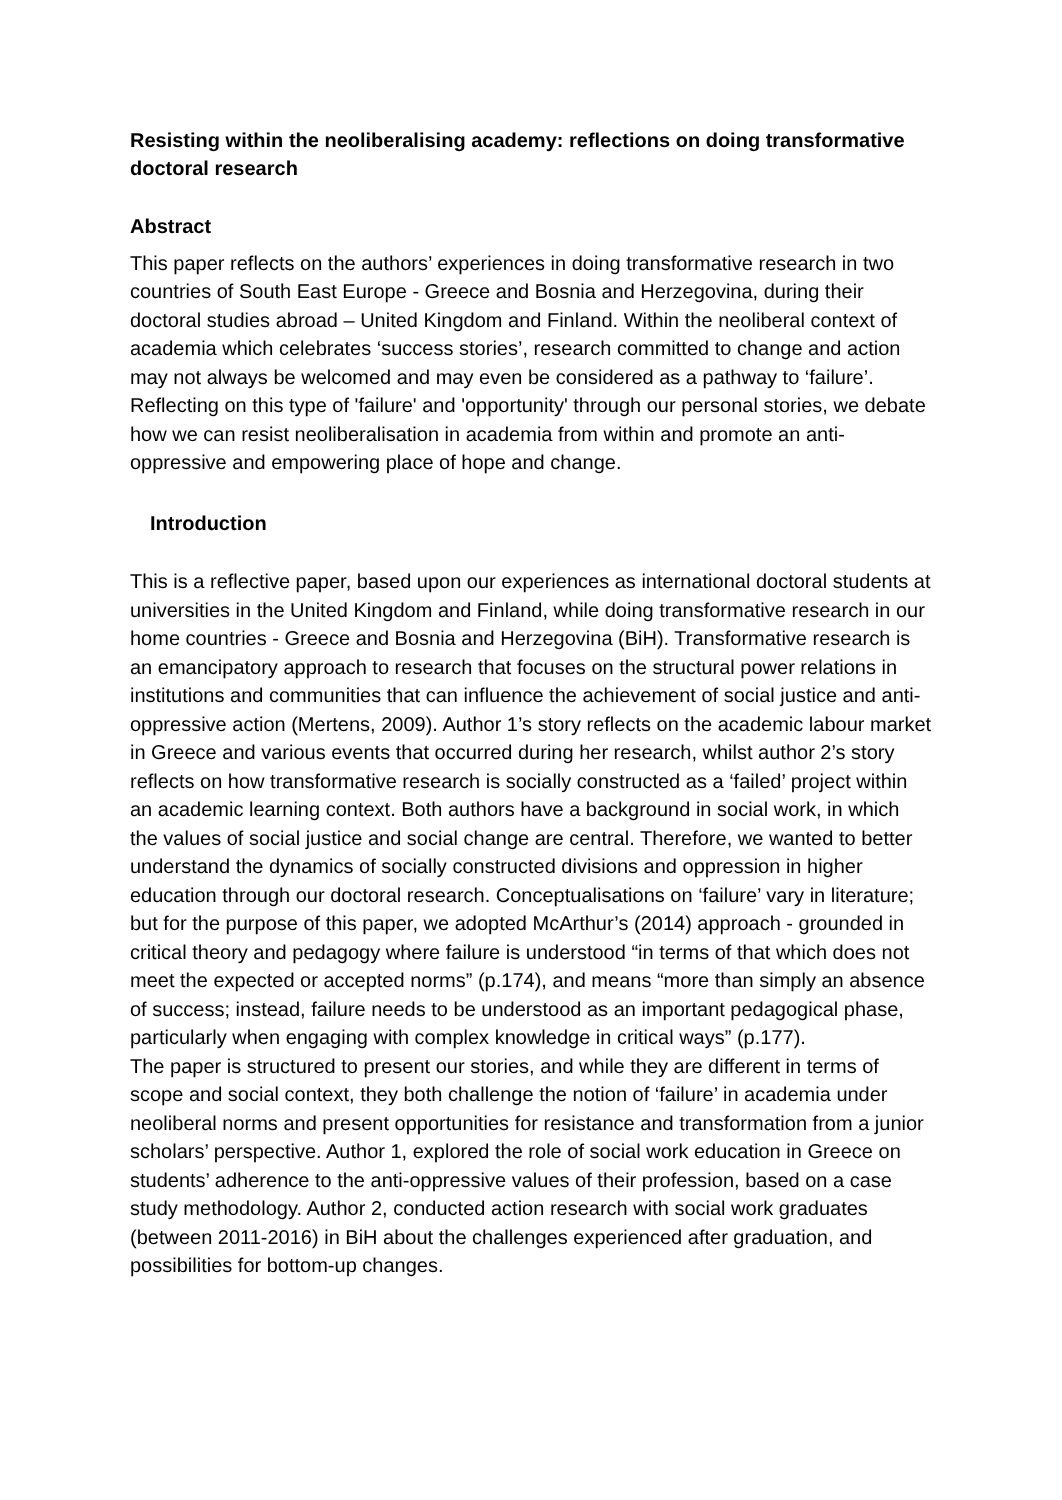Resisting within the neoliberalising academy: reflections on doing transformative doctoral research
Abstract
This paper reflects on the authors’ experiences in doing transformative research in two countries of South East Europe - Greece and Bosnia and Herzegovina, during their doctoral studies abroad – United Kingdom and Finland. Within the neoliberal context of academia which celebrates ‘success stories’, research committed to change and action may not always be welcomed and may even be considered as a pathway to ‘failure’. Reflecting on this type of 'failure' and 'opportunity' through our personal stories, we debate how we can resist neoliberalisation in academia from within and promote an anti-oppressive and empowering place of hope and change.
Introduction
This is a reflective paper, based upon our experiences as international doctoral students at universities in the United Kingdom and Finland, while doing transformative research in our home countries - Greece and Bosnia and Herzegovina (BiH). Transformative research is an emancipatory approach to research that focuses on the structural power relations in institutions and communities that can influence the achievement of social justice and anti-oppressive action (Mertens, 2009). Author 1’s story reflects on the academic labour market in Greece and various events that occurred during her research, whilst author 2’s story reflects on how transformative research is socially constructed as a ‘failed’ project within an academic learning context. Both authors have a background in social work, in which the values of social justice and social change are central. Therefore, we wanted to better understand the dynamics of socially constructed divisions and oppression in higher education through our doctoral research. Conceptualisations on ‘failure’ vary in literature; but for the purpose of this paper, we adopted McArthur’s (2014) approach - grounded in critical theory and pedagogy where failure is understood “in terms of that which does not meet the expected or accepted norms” (p.174), and means “more than simply an absence of success; instead, failure needs to be understood as an important pedagogical phase, particularly when engaging with complex knowledge in critical ways” (p.177).
The paper is structured to present our stories, and while they are different in terms of scope and social context, they both challenge the notion of ‘failure’ in academia under neoliberal norms and present opportunities for resistance and transformation from a junior scholars’ perspective. Author 1, explored the role of social work education in Greece on students’ adherence to the anti-oppressive values of their profession, based on a case study methodology. Author 2, conducted action research with social work graduates (between 2011-2016) in BiH about the challenges experienced after graduation, and possibilities for bottom-up changes.